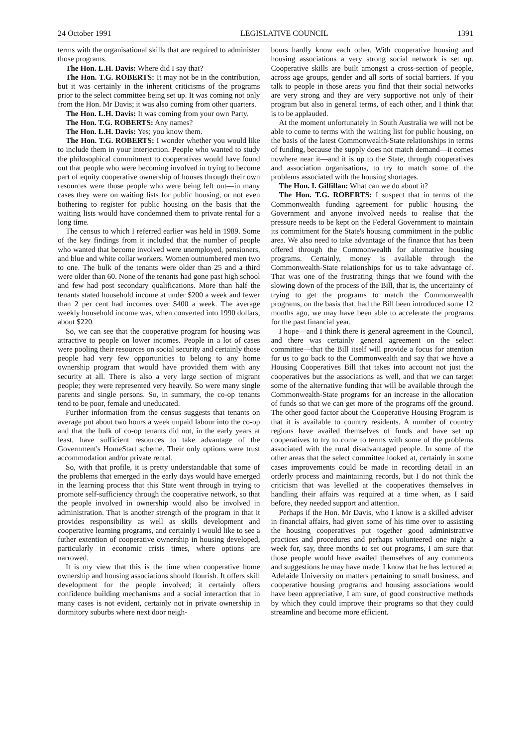24 October 1991 LEGISLATIVE COUNCIL 1391
terms with the organisational skills that are required to administer those programs.
The Hon. L.H. Davis: Where did I say that?
The Hon. T.G. ROBERTS: It may not be in the contribution, but it was certainly in the inherent criticisms of the programs prior to the select committee being set up. It was coming not only from the Hon. Mr Davis; it was also coming from other quarters.
The Hon. L.H. Davis: It was coming from your own Party.
The Hon. T.G. ROBERTS: Any names?
The Hon. L.H. Davis: Yes; you know them.
The Hon. T.G. ROBERTS: I wonder whether you would like to include them in your interjection. People who wanted to study the philosophical commitment to cooperatives would have found out that people who were becoming involved in trying to become part of equity cooperative ownership of houses through their own resources were those people who were being left out—in many cases they were on waiting lists for public housing, or not even bothering to register for public housing on the basis that the waiting lists would have condemned them to private rental for a long time.
The census to which I referred earlier was held in 1989. Some of the key findings from it included that the number of people who wanted that become involved were unemployed, pensioners, and blue and white collar workers. Women outnumbered men two to one. The bulk of the tenants were older than 25 and a third were older than 60. None of the tenants had gone past high school and few had post secondary qualifications. More than half the tenants stated household income at under $200 a week and fewer than 2 per cent had incomes over $400 a week. The average weekly household income was, when converted into 1990 dollars, about $220.
So, we can see that the cooperative program for housing was attractive to people on lower incomes. People in a lot of cases were pooling their resources on social security and certainly those people had very few opportunities to belong to any home ownership program that would have provided them with any security at all. There is also a very large section of migrant people; they were represented very heavily. So were many single parents and single persons. So, in summary, the co-op tenants tend to be poor, female and uneducated.
Further information from the census suggests that tenants on average put about two hours a week unpaid labour into the co-op and that the bulk of co-op tenants did not, in the early years at least, have sufficient resources to take advantage of the Government's HomeStart scheme. Their only options were trust accommodation and/or private rental.
So, with that profile, it is pretty understandable that some of the problems that emerged in the early days would have emerged in the learning process that this State went through in trying to promote self-sufficiency through the cooperative network, so that the people involved in ownership would also be involved in administration. That is another strength of the program in that it provides responsibility as well as skills development and cooperative learning programs, and certainly I would like to see a futher extention of cooperative ownership in housing developed, particularly in economic crisis times, where options are narrowed.
It is my view that this is the time when cooperative home ownership and housing associations should flourish. It offers skill development for the people involved; it certainly offers confidence building mechanisms and a social interaction that in many cases is not evident, certainly not in private ownership in dormitory suburbs where next door neigh-
bours hardly know each other. With cooperative housing and housing associations a very strong social network is set up. Cooperative skills are built amongst a cross-section of people, across age groups, gender and all sorts of social barriers. If you talk to people in those areas you find that their social networks are very strong and they are very supportive not only of their program but also in general terms, of each other, and I think that is to be applauded.
At the moment unfortunately in South Australia we will not be able to come to terms with the waiting list for public housing, on the basis of the latest Commonwealth-State relationships in terms of funding, because the supply does not match demand—it comes nowhere near it—and it is up to the State, through cooperatives and association organisations, to try to match some of the problems associated with the housing shortages.
The Hon. I. Gilfillan: What can we do about it?
The Hon. T.G. ROBERTS: I suspect that in terms of the Commonwealth funding agreement for public housing the Government and anyone involved needs to realise that the pressure needs to be kept on the Federal Government to maintain its commitment for the State's housing commitment in the public area. We also need to take advantage of the finance that has been offered through the Commonwealth for alternative housing programs. Certainly, money is available through the Commonwealth-State relationships for us to take advantage of. That was one of the frustrating things that we found with the slowing down of the process of the Bill, that is, the uncertainty of trying to get the programs to match the Commonwealth programs, on the basis that, had the Bill been introduced some 12 months ago, we may have been able to accelerate the programs for the past financial year.
I hope—and I think there is general agreement in the Council, and there was certainly general agreement on the select committee—that the Bill itself will provide a focus for attention for us to go back to the Commonwealth and say that we have a Housing Cooperatives Bill that takes into account not just the cooperatives but the associations as well, and that we can target some of the alternative funding that will be available through the Commonwealth-State programs for an increase in the allocation of funds so that we can get more of the programs off the ground. The other good factor about the Cooperative Housing Program is that it is available to country residents. A number of country regions have availed themselves of funds and have set up cooperatives to try to come to terms with some of the problems associated with the rural disadvantaged people. In some of the other areas that the select committee looked at, certainly in some cases improvements could be made in recording detail in an orderly process and maintaining records, but I do not think the criticism that was levelled at the cooperatives themselves in handling their affairs was required at a time when, as I said before, they needed support and attention.
Perhaps if the Hon. Mr Davis, who I know is a skilled adviser in financial affairs, had given some of his time over to assisting the housing cooperatives put together good administrative practices and procedures and perhaps volunteered one night a week for, say, three months to set out programs, I am sure that those people would have availed themselves of any comments and suggestions he may have made. I know that he has lectured at Adelaide University on matters pertaining to small business, and cooperative housing programs and housing associations would have been appreciative, I am sure, of good constructive methods by which they could improve their programs so that they could streamline and become more efficient.